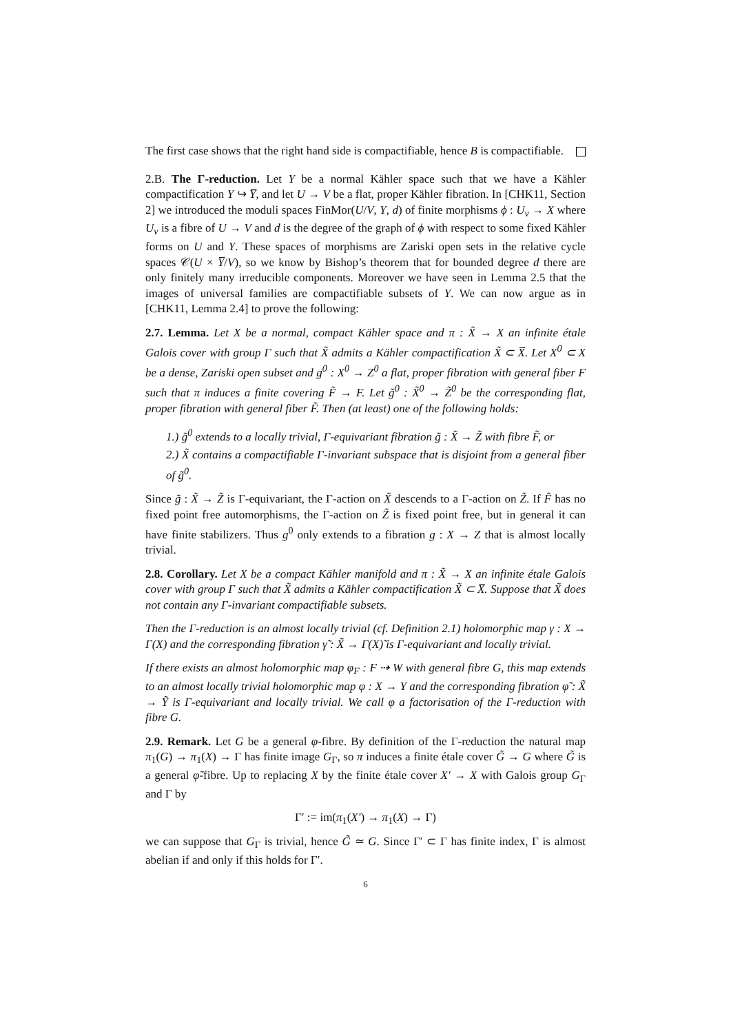The first case shows that the right hand side is compactifiable, hence B is compactifiable.
2.B. The Γ-reduction. Let Y be a normal Kähler space such that we have a Kähler compactification Y ↪ Y̅, and let U → V be a flat, proper Kähler fibration. In [CHK11, Section 2] we introduced the moduli spaces FinMor(U/V, Y, d) of finite morphisms ϕ : U<sub>v</sub> → X where U<sub>v</sub> is a fibre of U → V and d is the degree of the graph of ϕ with respect to some fixed Kähler forms on U and Y. These spaces of morphisms are Zariski open sets in the relative cycle spaces 𝒞(U × Y̅/V), so we know by Bishop’s theorem that for bounded degree d there are only finitely many irreducible components. Moreover we have seen in Lemma 2.5 that the images of universal families are compactifiable subsets of Y. We can now argue as in [CHK11, Lemma 2.4] to prove the following:
2.7. Lemma. Let X be a normal, compact Kähler space and π : X̃ → X an infinite étale Galois cover with group Γ such that X̃ admits a Kähler compactification X̃ ⊂ X̅. Let X<sup>0</sup> ⊂ X be a dense, Zariski open subset and g<sup>0</sup> : X<sup>0</sup> → Z<sup>0</sup> a flat, proper fibration with general fiber F such that π induces a finite covering F̃ → F. Let g̃<sup>0</sup> : X̃<sup>0</sup> → Z̃<sup>0</sup> be the corresponding flat, proper fibration with general fiber F̃. Then (at least) one of the following holds:
1.) g̃<sup>0</sup> extends to a locally trivial, Γ-equivariant fibration g̃ : X̃ → Z̃ with fibre F̃, or
2.) X̃ contains a compactifiable Γ-invariant subspace that is disjoint from a general fiber of g̃<sup>0</sup>.
Since g̃ : X̃ → Z̃ is Γ-equivariant, the Γ-action on X̃ descends to a Γ-action on Z̃. If F̃ has no fixed point free automorphisms, the Γ-action on Z̃ is fixed point free, but in general it can have finite stabilizers. Thus g<sup>0</sup> only extends to a fibration g : X → Z that is almost locally trivial.
2.8. Corollary. Let X be a compact Kähler manifold and π : X̃ → X an infinite étale Galois cover with group Γ such that X̃ admits a Kähler compactification X̃ ⊂ X̅. Suppose that X̃ does not contain any Γ-invariant compactifiable subsets.
Then the Γ-reduction is an almost locally trivial (cf. Definition 2.1) holomorphic map γ : X → Γ(X) and the corresponding fibration γ̃ : X̃ → Γ(X)̃ is Γ-equivariant and locally trivial.
If there exists an almost holomorphic map φ<sub>F</sub> : F ⇢ W with general fibre G, this map extends to an almost locally trivial holomorphic map φ : X → Y and the corresponding fibration φ̃ : X̃ → Ỹ is Γ-equivariant and locally trivial. We call φ a factorisation of the Γ-reduction with fibre G.
2.9. Remark. Let G be a general φ-fibre. By definition of the Γ-reduction the natural map π<sub>1</sub>(G) → π<sub>1</sub>(X) → Γ has finite image G<sub>Γ</sub>, so π induces a finite étale cover G̃ → G where G̃ is a general φ̃-fibre. Up to replacing X by the finite étale cover X′ → X with Galois group G<sub>Γ</sub> and Γ by
Γ′ := im(π<sub>1</sub>(X′) → π<sub>1</sub>(X) → Γ)
we can suppose that G<sub>Γ</sub> is trivial, hence G̃ ≃ G. Since Γ′ ⊂ Γ has finite index, Γ is almost abelian if and only if this holds for Γ′.
6